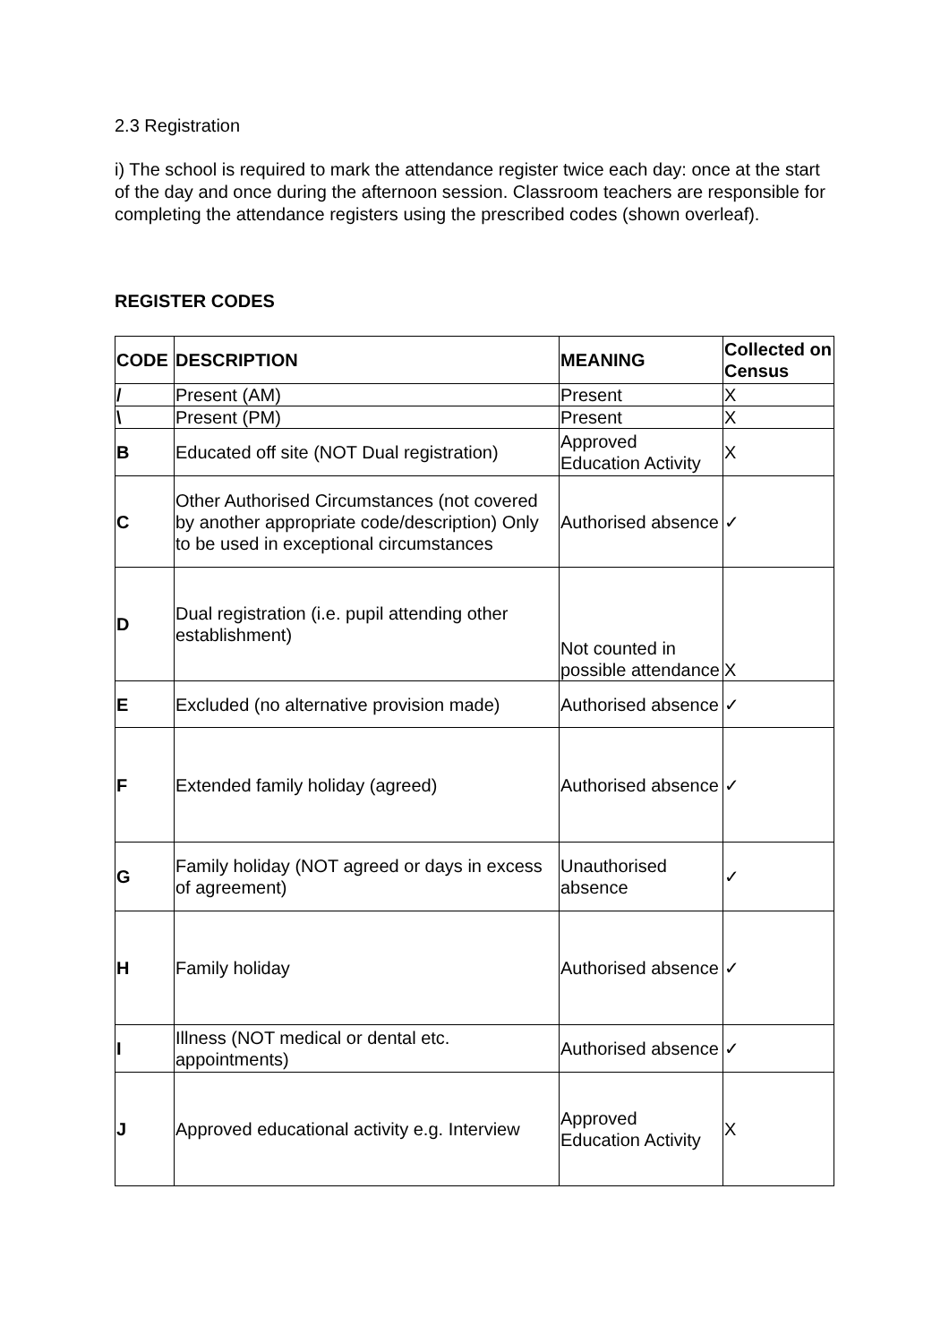2.3 Registration
i) The school is required to mark the attendance register twice each day: once at the start of the day and once during the afternoon session. Classroom teachers are responsible for completing the attendance registers using the prescribed codes (shown overleaf).
REGISTER CODES
| CODE | DESCRIPTION | MEANING | Collected on Census |
| --- | --- | --- | --- |
| / | Present (AM) | Present | X |
| \ | Present (PM) | Present | X |
| B | Educated off site (NOT Dual registration) | Approved Education Activity | X |
| C | Other Authorised Circumstances (not covered by another appropriate code/description) Only to be used in exceptional circumstances | Authorised absence | ✓ |
| D | Dual registration (i.e. pupil attending other establishment) | Not counted in possible attendance | X |
| E | Excluded (no alternative provision made) | Authorised absence | ✓ |
| F | Extended family holiday (agreed) | Authorised absence | ✓ |
| G | Family holiday (NOT agreed or days in excess of agreement) | Unauthorised absence | ✓ |
| H | Family holiday | Authorised absence | ✓ |
| I | Illness (NOT medical or dental etc. appointments) | Authorised absence | ✓ |
| J | Approved educational activity e.g. Interview | Approved Education Activity | X |